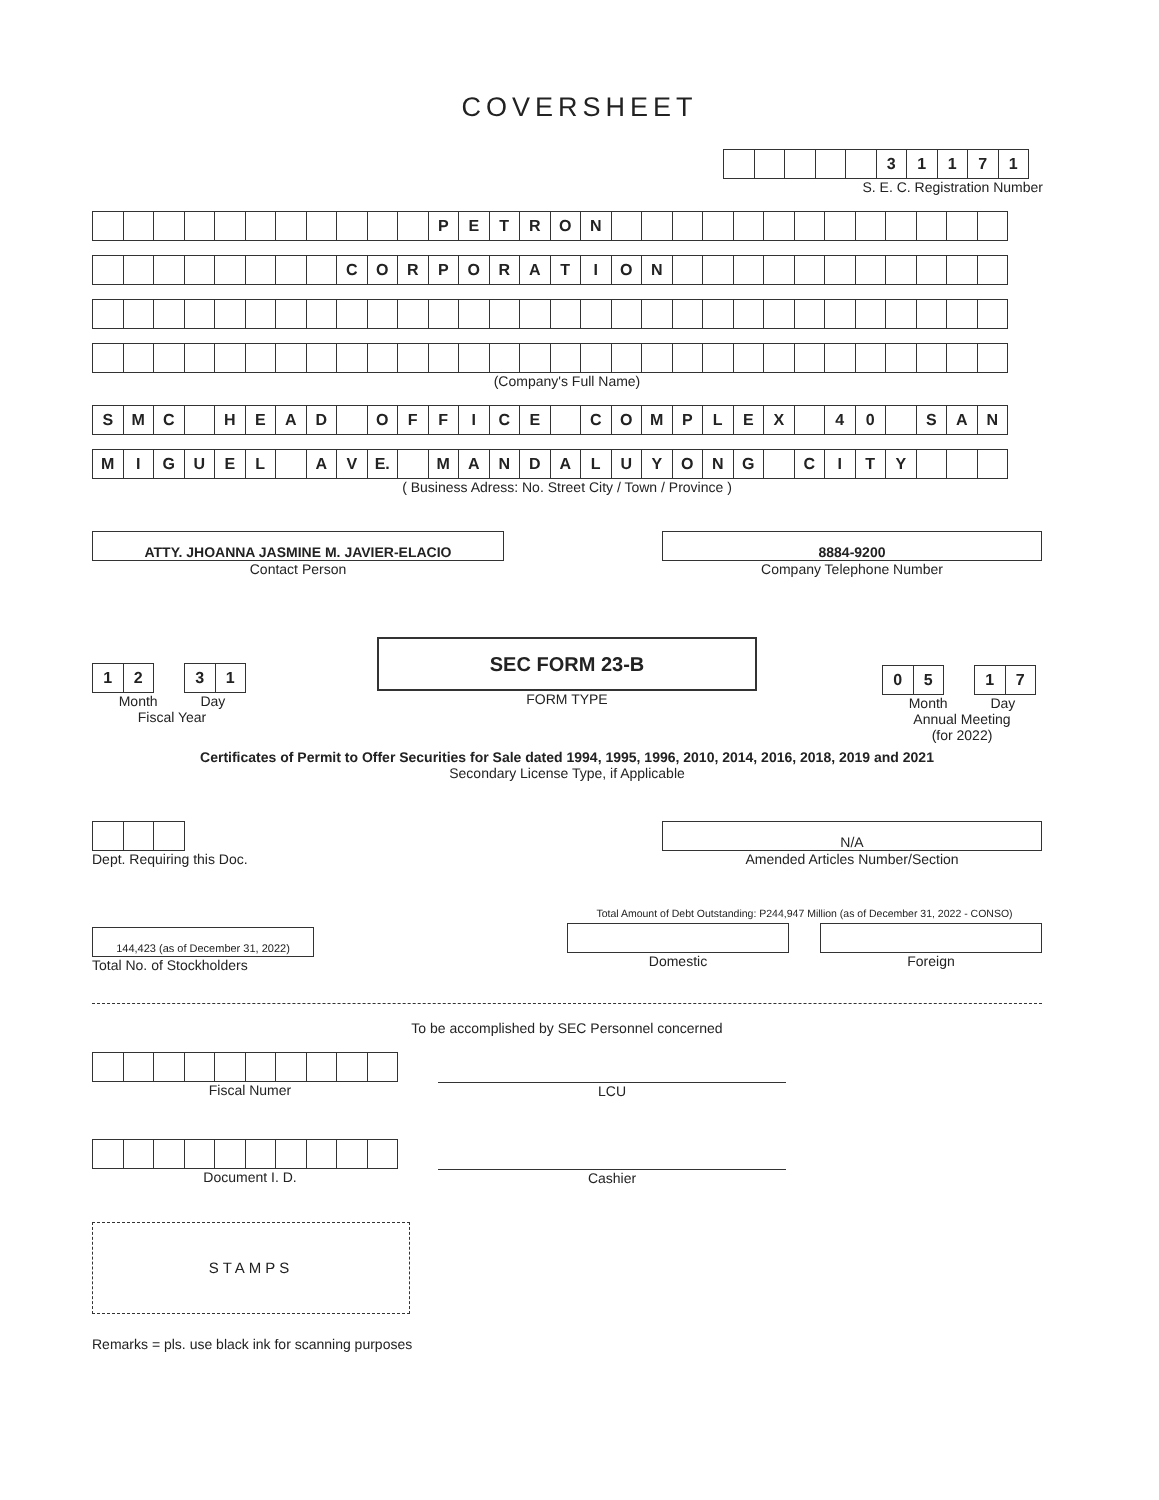COVERSHEET
| | | | | | 3 | 1 | 1 | 7 | 1 |
S. E. C. Registration Number
| | | | | | | | | | | | P | E | T | R | O | N | | | | | | | | | | | | | |
| | | | | | | | | C | O | R | P | O | R | A | T | I | O | N | | | | | | | | | | | |
(Company's Full Name)
| S | M | C | | H | E | A | D | | O | F | F | I | C | E | | C | O | M | P | L | E | X | | 4 | 0 | | S | A | N |
| M | I | G | U | E | L | | A | V | E. | | M | A | N | D | A | L | U | Y | O | N | G | | C | I | T | Y | | | |
( Business Adress: No. Street City / Town / Province )
ATTY. JHOANNA JASMINE M. JAVIER-ELACIO
Contact Person
8884-9200
Company Telephone Number
| 1 | 2 | | 3 | 1 |
Month Day
Fiscal Year
SEC FORM 23-B
FORM TYPE
| 0 | 5 | | 1 | 7 |
Month Day
Annual Meeting
(for 2022)
Certificates of Permit to Offer Securities for Sale dated 1994, 1995, 1996, 2010, 2014, 2016, 2018, 2019 and 2021
Secondary License Type, if Applicable
Dept. Requiring this Doc.
N/A
Amended Articles Number/Section
144,423 (as of December 31, 2022)
Total No. of Stockholders
Total Amount of Debt Outstanding: P244,947 Million (as of December 31, 2022 - CONSO)
Domestic Foreign
To be accomplished by SEC Personnel concerned
Fiscal Numer
LCU
Document I. D.
Cashier
STAMPS
Remarks = pls. use black ink for scanning purposes